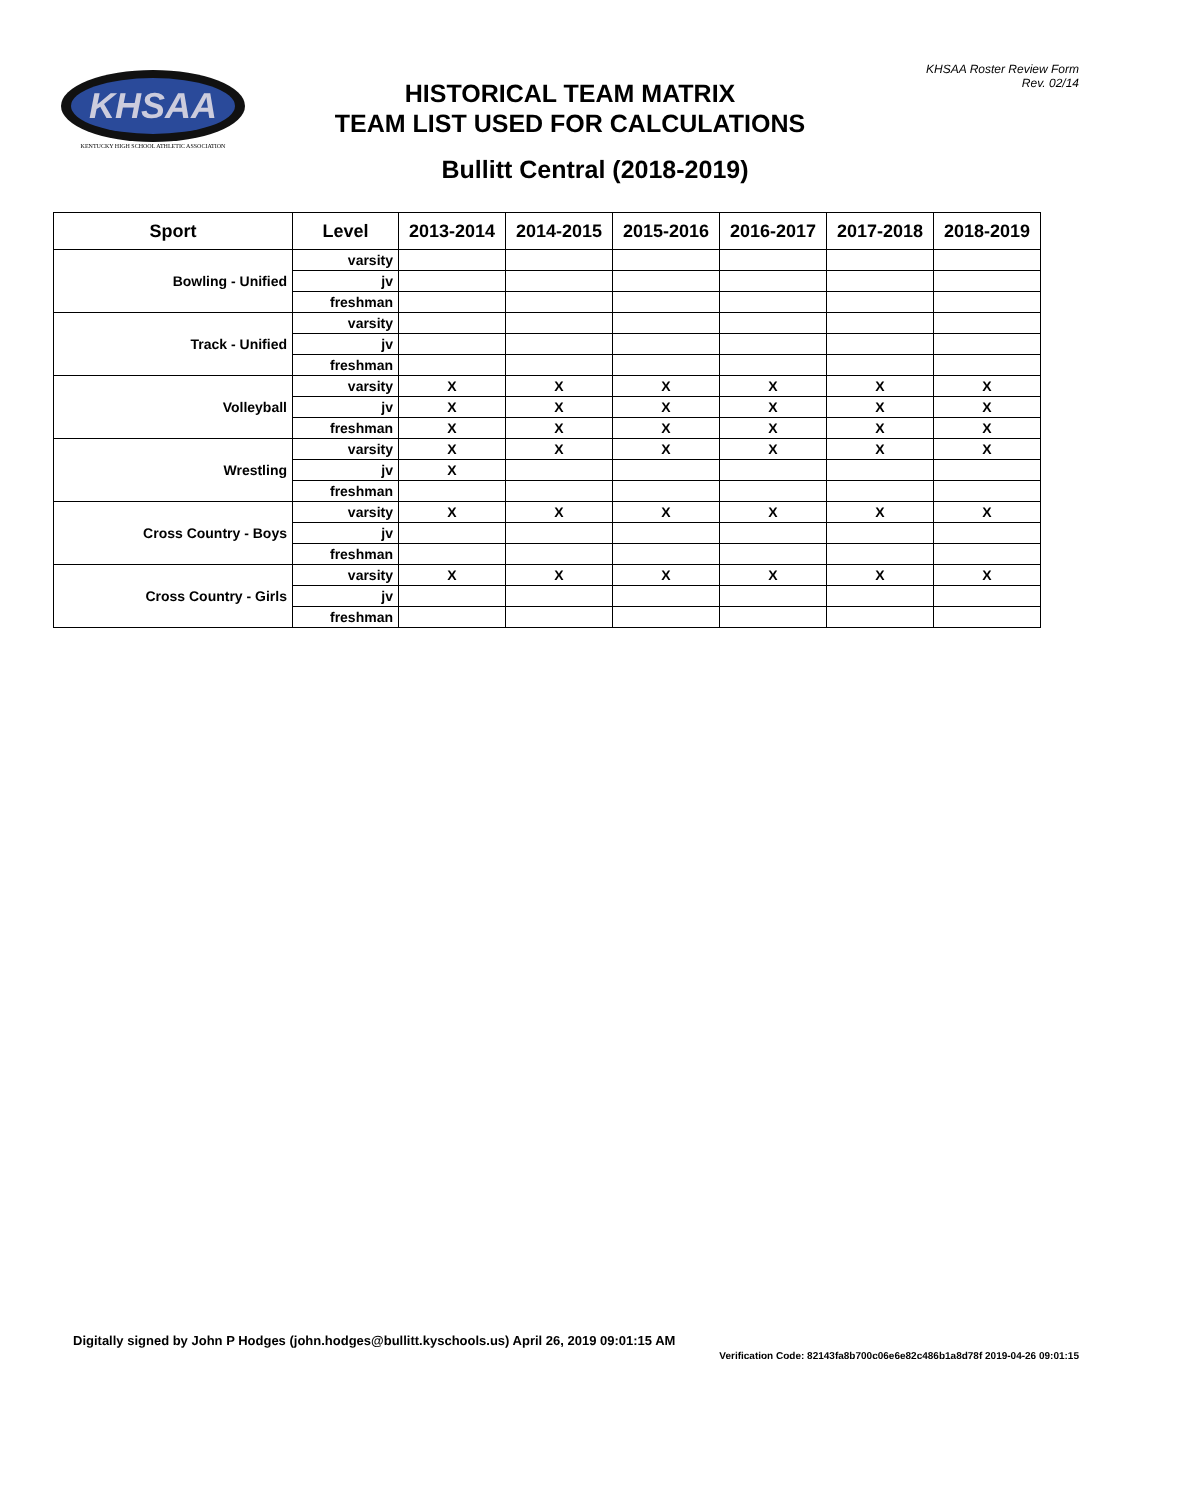KHSAA
KENTUCKY HIGH SCHOOL ATHLETIC ASSOCIATION
KHSAA Roster Review Form
Rev. 02/14
HISTORICAL TEAM MATRIX
TEAM LIST USED FOR CALCULATIONS
Bullitt Central (2018-2019)
| Sport | Level | 2013-2014 | 2014-2015 | 2015-2016 | 2016-2017 | 2017-2018 | 2018-2019 |
| --- | --- | --- | --- | --- | --- | --- | --- |
| Bowling - Unified | varsity | | | | | | |
| | jv | | | | | | |
| | freshman | | | | | | |
| Track - Unified | varsity | | | | | | |
| | jv | | | | | | |
| | freshman | | | | | | |
| Volleyball | varsity | X | X | X | X | X | X |
| | jv | X | X | X | X | X | X |
| | freshman | X | X | X | X | X | X |
| Wrestling | varsity | X | X | X | X | X | X |
| | jv | X | | | | | |
| | freshman | | | | | | |
| Cross Country - Boys | varsity | X | X | X | X | X | X |
| | jv | | | | | | |
| | freshman | | | | | | |
| Cross Country - Girls | varsity | X | X | X | X | X | X |
| | jv | | | | | | |
| | freshman | | | | | | |
Digitally signed by John P Hodges (john.hodges@bullitt.kyschools.us) April 26, 2019 09:01:15 AM
Verification Code: 82143fa8b700c06e6e82c486b1a8d78f 2019-04-26 09:01:15